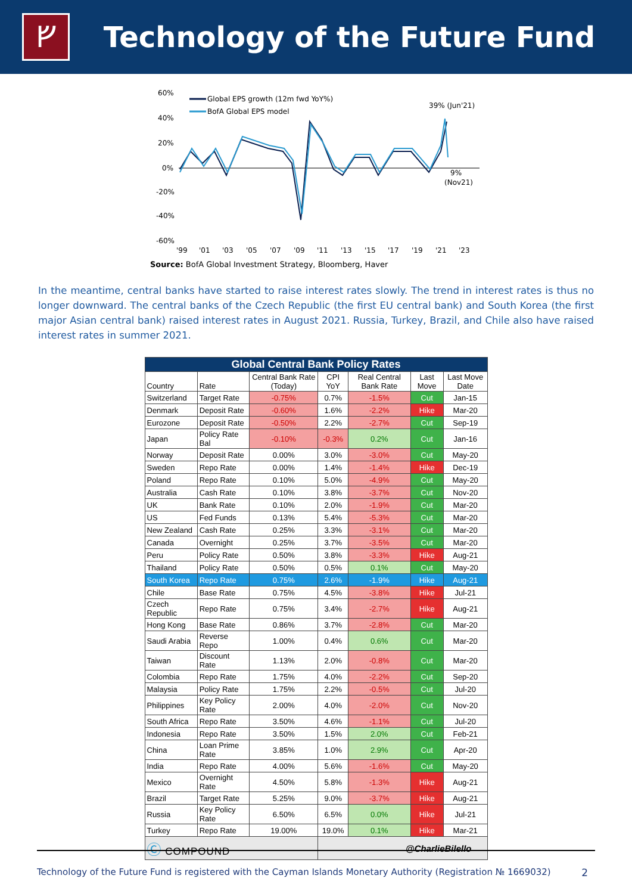ᚠ
Technology of the Future Fund
60%
40%
20%
0%
-20%
-40%
-60%
Global EPS growth (12m fwd YoY%)
BofA Global EPS model
39% (Jun'21)
9%
(Nov21)
'99
'01
'03
'05
'07
'09
'11
'13
'15
'17
'19
'21
'23
Source: BofA Global Investment Strategy, Bloomberg, Haver
In the meantime, central banks have started to raise interest rates slowly. The trend in interest rates is thus no longer downward. The central banks of the Czech Republic (the first EU central bank) and South Korea (the first major Asian central bank) raised interest rates in August 2021. Russia, Turkey, Brazil, and Chile also have raised interest rates in summer 2021.
| Global Central Bank Policy Rates | | | | | | |
| Country | Rate | Central Bank Rate (Today) | CPI YoY | Real Central Bank Rate | Last Move | Last Move Date |
| Switzerland | Target Rate | -0.75% | 0.7% | -1.5% | Cut | Jan-15 |
| Denmark | Deposit Rate | -0.60% | 1.6% | -2.2% | Hike | Mar-20 |
| Eurozone | Deposit Rate | -0.50% | 2.2% | -2.7% | Cut | Sep-19 |
| Japan | Policy Rate Bal | -0.10% | -0.3% | 0.2% | Cut | Jan-16 |
| Norway | Deposit Rate | 0.00% | 3.0% | -3.0% | Cut | May-20 |
| Sweden | Repo Rate | 0.00% | 1.4% | -1.4% | Hike | Dec-19 |
| Poland | Repo Rate | 0.10% | 5.0% | -4.9% | Cut | May-20 |
| Australia | Cash Rate | 0.10% | 3.8% | -3.7% | Cut | Nov-20 |
| UK | Bank Rate | 0.10% | 2.0% | -1.9% | Cut | Mar-20 |
| US | Fed Funds | 0.13% | 5.4% | -5.3% | Cut | Mar-20 |
| New Zealand | Cash Rate | 0.25% | 3.3% | -3.1% | Cut | Mar-20 |
| Canada | Overnight | 0.25% | 3.7% | -3.5% | Cut | Mar-20 |
| Peru | Policy Rate | 0.50% | 3.8% | -3.3% | Hike | Aug-21 |
| Thailand | Policy Rate | 0.50% | 0.5% | 0.1% | Cut | May-20 |
| South Korea | Repo Rate | 0.75% | 2.6% | -1.9% | Hike | Aug-21 |
| Chile | Base Rate | 0.75% | 4.5% | -3.8% | Hike | Jul-21 |
| Czech Republic | Repo Rate | 0.75% | 3.4% | -2.7% | Hike | Aug-21 |
| Hong Kong | Base Rate | 0.86% | 3.7% | -2.8% | Cut | Mar-20 |
| Saudi Arabia | Reverse Repo | 1.00% | 0.4% | 0.6% | Cut | Mar-20 |
| Taiwan | Discount Rate | 1.13% | 2.0% | -0.8% | Cut | Mar-20 |
| Colombia | Repo Rate | 1.75% | 4.0% | -2.2% | Cut | Sep-20 |
| Malaysia | Policy Rate | 1.75% | 2.2% | -0.5% | Cut | Jul-20 |
| Philippines | Key Policy Rate | 2.00% | 4.0% | -2.0% | Cut | Nov-20 |
| South Africa | Repo Rate | 3.50% | 4.6% | -1.1% | Cut | Jul-20 |
| Indonesia | Repo Rate | 3.50% | 1.5% | 2.0% | Cut | Feb-21 |
| China | Loan Prime Rate | 3.85% | 1.0% | 2.9% | Cut | Apr-20 |
| India | Repo Rate | 4.00% | 5.6% | -1.6% | Cut | May-20 |
| Mexico | Overnight Rate | 4.50% | 5.8% | -1.3% | Hike | Aug-21 |
| Brazil | Target Rate | 5.25% | 9.0% | -3.7% | Hike | Aug-21 |
| Russia | Key Policy Rate | 6.50% | 6.5% | 0.0% | Hike | Jul-21 |
| Turkey | Repo Rate | 19.00% | 19.0% | 0.1% | Hike | Mar-21 |
| Ⓒ COMPOUND | | | @CharlieBilello | | | |
Technology of the Future Fund is registered with the Cayman Islands Monetary Authority (Registration № 1669032) 2